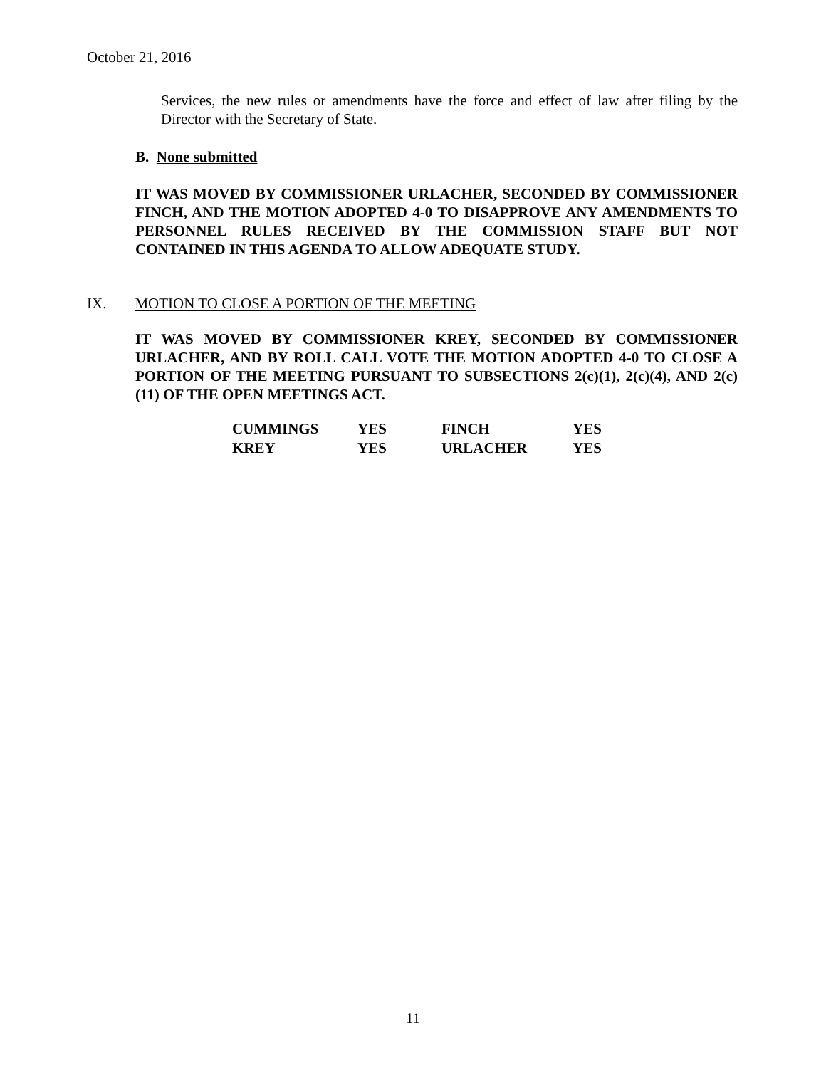October 21, 2016
Services, the new rules or amendments have the force and effect of law after filing by the Director with the Secretary of State.
B. None submitted
IT WAS MOVED BY COMMISSIONER URLACHER, SECONDED BY COMMISSIONER FINCH, AND THE MOTION ADOPTED 4-0 TO DISAPPROVE ANY AMENDMENTS TO PERSONNEL RULES RECEIVED BY THE COMMISSION STAFF BUT NOT CONTAINED IN THIS AGENDA TO ALLOW ADEQUATE STUDY.
IX. MOTION TO CLOSE A PORTION OF THE MEETING
IT WAS MOVED BY COMMISSIONER KREY, SECONDED BY COMMISSIONER URLACHER, AND BY ROLL CALL VOTE THE MOTION ADOPTED 4-0 TO CLOSE A PORTION OF THE MEETING PURSUANT TO SUBSECTIONS 2(c)(1), 2(c)(4), AND 2(c)(11) OF THE OPEN MEETINGS ACT.
| CUMMINGS | YES | FINCH | YES |
| KREY | YES | URLACHER | YES |
11